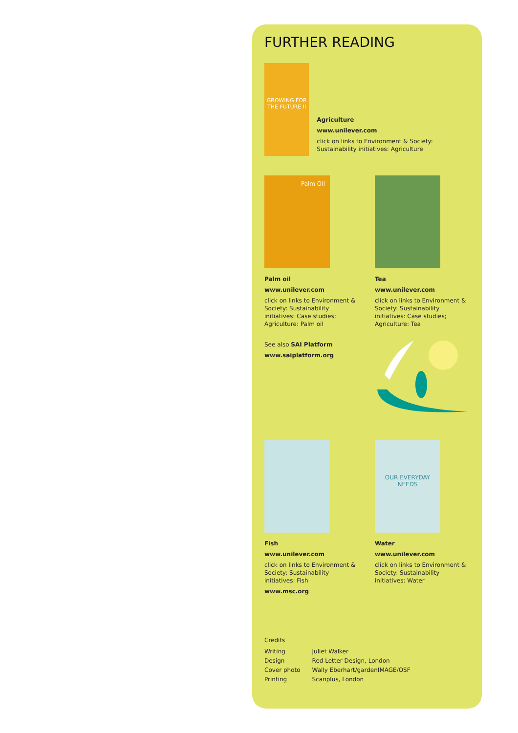FURTHER READING
GROWING FOR THE FUTURE II
Agriculture
www.unilever.com
click on links to Environment & Society: Sustainability initiatives: Agriculture
Palm Oil
Palm oil
www.unilever.com
click on links to Environment & Society: Sustainability initiatives: Case studies; Agriculture: Palm oil
See also SAI Platform
www.saiplatform.org
Tea
www.unilever.com
click on links to Environment & Society: Sustainability initiatives: Case studies; Agriculture: Tea
Fish
www.unilever.com
click on links to Environment & Society: Sustainability initiatives: Fish
www.msc.org
OUR EVERYDAY NEEDS
Water
www.unilever.com
click on links to Environment & Society: Sustainability initiatives: Water
Credits
| Writing | Juliet Walker |
| Design | Red Letter Design, London |
| Cover photo | Wally Eberhart/gardenIMAGE/OSF |
| Printing | Scanplus, London |